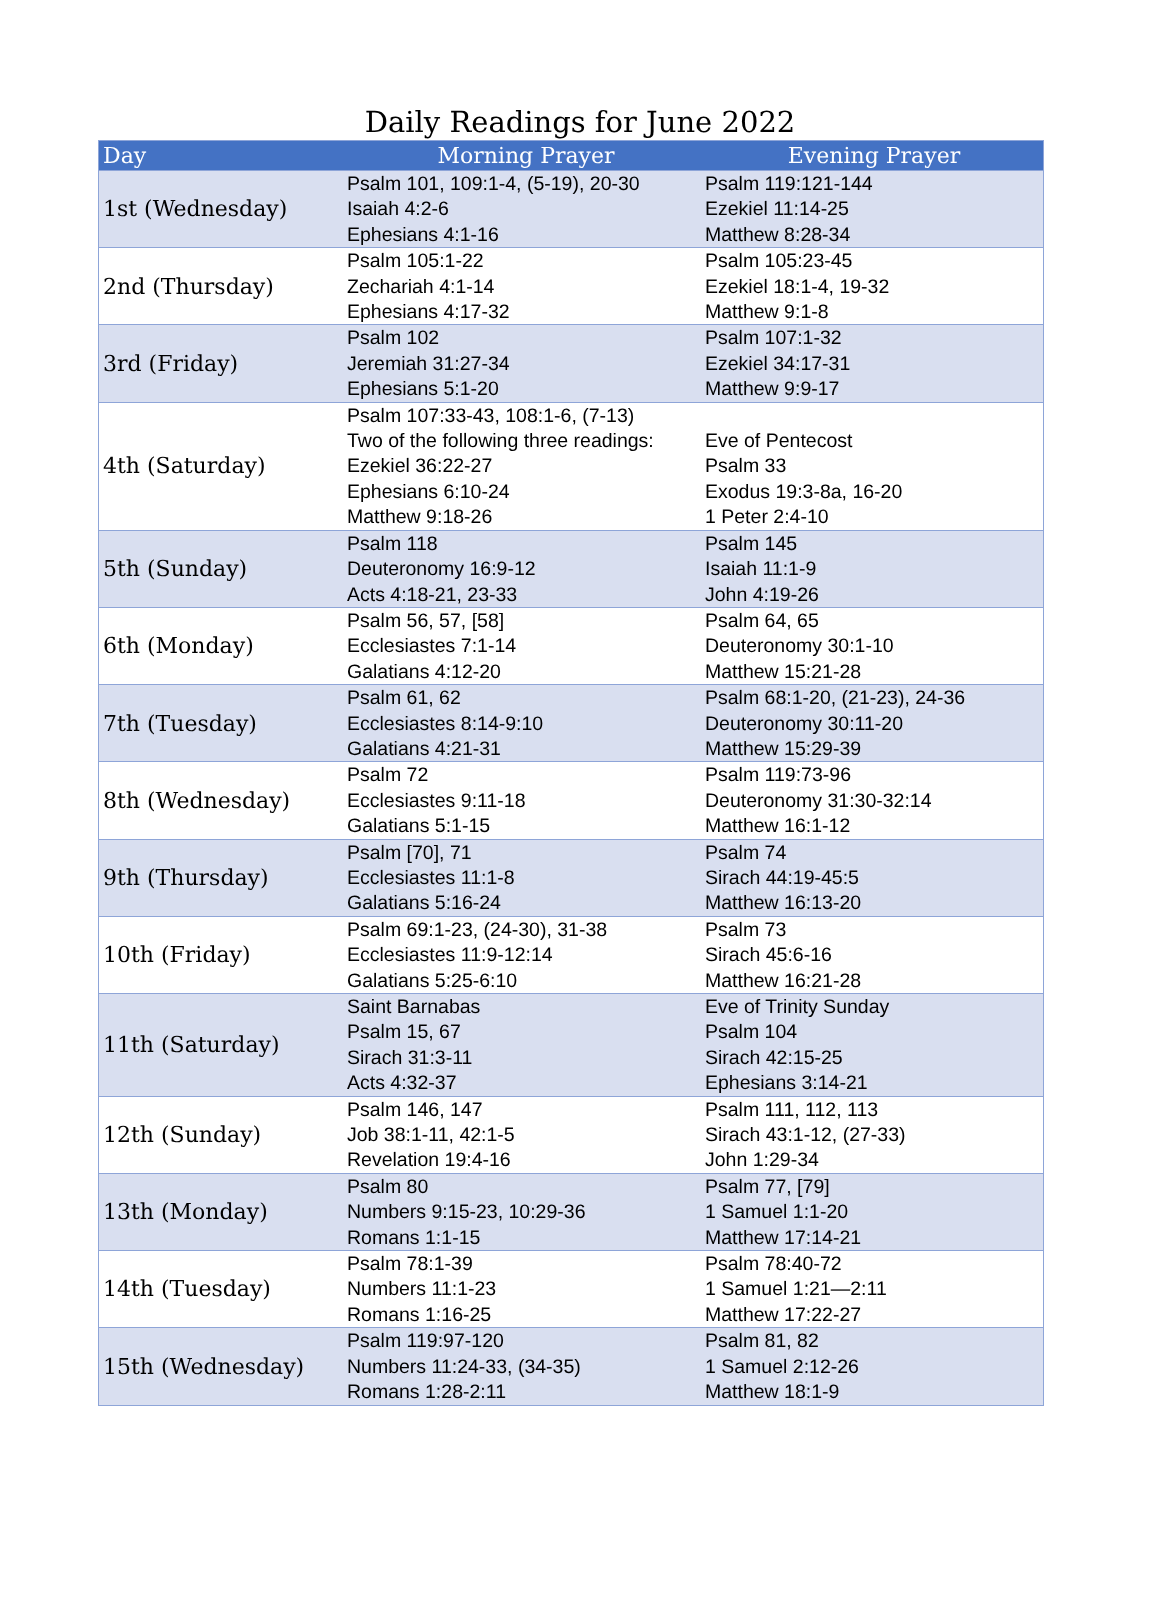Daily Readings for June 2022
| Day | Morning Prayer | Evening Prayer |
| --- | --- | --- |
| 1st (Wednesday) | Psalm 101, 109:1-4, (5-19), 20-30 Isaiah 4:2-6 Ephesians 4:1-16 | Psalm 119:121-144 Ezekiel 11:14-25 Matthew 8:28-34 |
| 2nd (Thursday) | Psalm 105:1-22 Zechariah 4:1-14 Ephesians 4:17-32 | Psalm 105:23-45 Ezekiel 18:1-4, 19-32 Matthew 9:1-8 |
| 3rd (Friday) | Psalm 102 Jeremiah 31:27-34 Ephesians 5:1-20 | Psalm 107:1-32 Ezekiel 34:17-31 Matthew 9:9-17 |
| 4th (Saturday) | Psalm 107:33-43, 108:1-6, (7-13) Two of the following three readings: Ezekiel 36:22-27 Ephesians 6:10-24 Matthew 9:18-26 | Eve of Pentecost Psalm 33 Exodus 19:3-8a, 16-20 1 Peter 2:4-10 |
| 5th (Sunday) | Psalm 118 Deuteronomy 16:9-12 Acts 4:18-21, 23-33 | Psalm 145 Isaiah 11:1-9 John 4:19-26 |
| 6th (Monday) | Psalm 56, 57, [58] Ecclesiastes 7:1-14 Galatians 4:12-20 | Psalm 64, 65 Deuteronomy 30:1-10 Matthew 15:21-28 |
| 7th (Tuesday) | Psalm 61, 62 Ecclesiastes 8:14-9:10 Galatians 4:21-31 | Psalm 68:1-20, (21-23), 24-36 Deuteronomy 30:11-20 Matthew 15:29-39 |
| 8th (Wednesday) | Psalm 72 Ecclesiastes 9:11-18 Galatians 5:1-15 | Psalm 119:73-96 Deuteronomy 31:30-32:14 Matthew 16:1-12 |
| 9th (Thursday) | Psalm [70], 71 Ecclesiastes 11:1-8 Galatians 5:16-24 | Psalm 74 Sirach 44:19-45:5 Matthew 16:13-20 |
| 10th (Friday) | Psalm 69:1-23, (24-30), 31-38 Ecclesiastes 11:9-12:14 Galatians 5:25-6:10 | Psalm 73 Sirach 45:6-16 Matthew 16:21-28 |
| 11th (Saturday) | Saint Barnabas Psalm 15, 67 Sirach 31:3-11 Acts 4:32-37 | Eve of Trinity Sunday Psalm 104 Sirach 42:15-25 Ephesians 3:14-21 |
| 12th (Sunday) | Psalm 146, 147 Job 38:1-11, 42:1-5 Revelation 19:4-16 | Psalm 111, 112, 113 Sirach 43:1-12, (27-33) John 1:29-34 |
| 13th (Monday) | Psalm 80 Numbers 9:15-23, 10:29-36 Romans 1:1-15 | Psalm 77, [79] 1 Samuel 1:1-20 Matthew 17:14-21 |
| 14th (Tuesday) | Psalm 78:1-39 Numbers 11:1-23 Romans 1:16-25 | Psalm 78:40-72 1 Samuel 1:21—2:11 Matthew 17:22-27 |
| 15th (Wednesday) | Psalm 119:97-120 Numbers 11:24-33, (34-35) Romans 1:28-2:11 | Psalm 81, 82 1 Samuel 2:12-26 Matthew 18:1-9 |